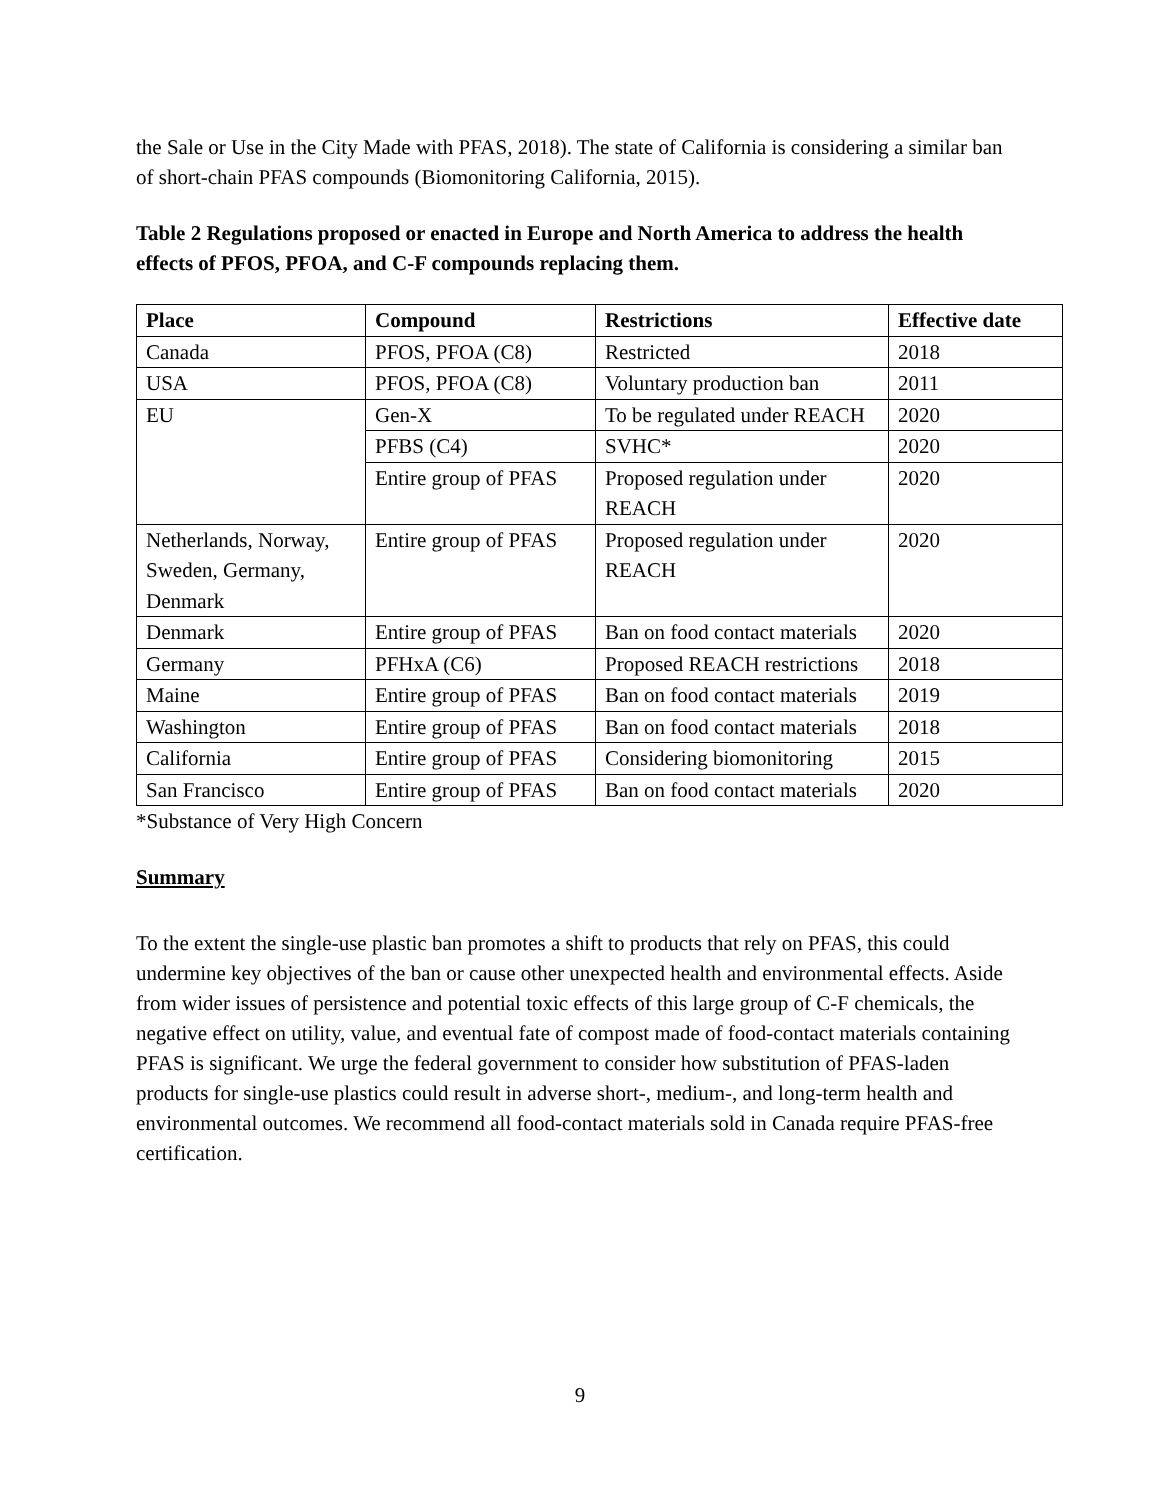the Sale or Use in the City Made with PFAS, 2018). The state of California is considering a similar ban of short-chain PFAS compounds (Biomonitoring California, 2015).
Table 2 Regulations proposed or enacted in Europe and North America to address the health effects of PFOS, PFOA, and C-F compounds replacing them.
| Place | Compound | Restrictions | Effective date |
| --- | --- | --- | --- |
| Canada | PFOS, PFOA (C8) | Restricted | 2018 |
| USA | PFOS, PFOA (C8) | Voluntary production ban | 2011 |
| EU | Gen-X | To be regulated under REACH | 2020 |
| | PFBS (C4) | SVHC* | 2020 |
| | Entire group of PFAS | Proposed regulation under REACH | 2020 |
| Netherlands, Norway, Sweden, Germany, Denmark | Entire group of PFAS | Proposed regulation under REACH | 2020 |
| Denmark | Entire group of PFAS | Ban on food contact materials | 2020 |
| Germany | PFHxA (C6) | Proposed REACH restrictions | 2018 |
| Maine | Entire group of PFAS | Ban on food contact materials | 2019 |
| Washington | Entire group of PFAS | Ban on food contact materials | 2018 |
| California | Entire group of PFAS | Considering biomonitoring | 2015 |
| San Francisco | Entire group of PFAS | Ban on food contact materials | 2020 |
*Substance of Very High Concern
Summary
To the extent the single-use plastic ban promotes a shift to products that rely on PFAS, this could undermine key objectives of the ban or cause other unexpected health and environmental effects. Aside from wider issues of persistence and potential toxic effects of this large group of C-F chemicals, the negative effect on utility, value, and eventual fate of compost made of food-contact materials containing PFAS is significant. We urge the federal government to consider how substitution of PFAS-laden products for single-use plastics could result in adverse short-, medium-, and long-term health and environmental outcomes. We recommend all food-contact materials sold in Canada require PFAS-free certification.
9